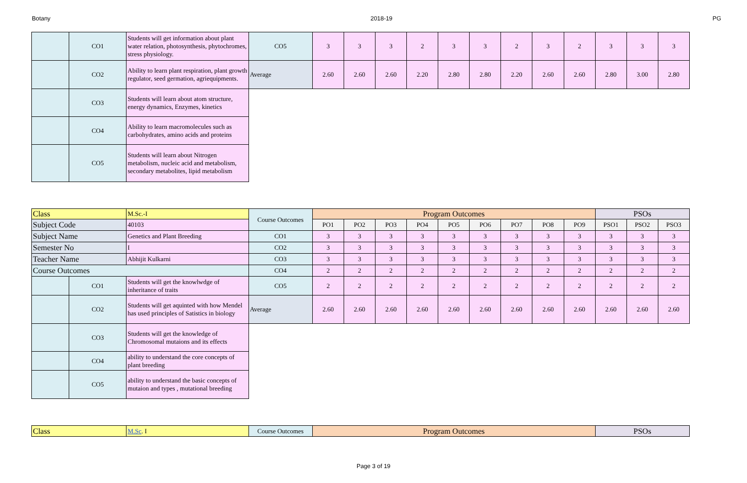Botany 2018-19 PG
| | CO1 | Students will get information about plant water relation, photosynthesis, phytochromes, stress physiology. | CO5 | 3 | 3 | 3 | 2 | 3 | 3 | 2 | 3 | 2 | 3 | 3 | 3 |
| | CO2 | Ability to learn plant respiration, plant growth regulator, seed germation, agriequipments. | Average | 2.60 | 2.60 | 2.60 | 2.20 | 2.80 | 2.80 | 2.20 | 2.60 | 2.60 | 2.80 | 3.00 | 2.80 |
| | CO3 | Students will learn about atom structure, energy dynamics, Enzymes, kinetics | | | | | | | | | | | | | |
| | CO4 | Ability to learn macromolecules such as carbohydrates, amino acids and proteins | | | | | | | | | | | | | |
| | CO5 | Students will learn about Nitrogen metabolism, nucleic acid and metabolism, secondary metabolites, lipid metabolism | | | | | | | | | | | | | |
| Class | | M.Sc.-I | Course Outcomes | Program Outcomes | | | | | | | | | PSOs | | |
| Subject Code | | 40103 | | PO1 | PO2 | PO3 | PO4 | PO5 | PO6 | PO7 | PO8 | PO9 | PSO1 | PSO2 | PSO3 |
| Subject Name | | Genetics and Plant Breeding | CO1 | 3 | 3 | 3 | 3 | 3 | 3 | 3 | 3 | 3 | 3 | 3 | 3 |
| Semester No | | I | CO2 | 3 | 3 | 3 | 3 | 3 | 3 | 3 | 3 | 3 | 3 | 3 | 3 |
| Teacher Name | | Abhijit Kulkarni | CO3 | 3 | 3 | 3 | 3 | 3 | 3 | 3 | 3 | 3 | 3 | 3 | 3 |
| Course Outcomes | | | CO4 | 2 | 2 | 2 | 2 | 2 | 2 | 2 | 2 | 2 | 2 | 2 | 2 |
| | CO1 | Students will get the knowlwdge of inheritance of traits | CO5 | 2 | 2 | 2 | 2 | 2 | 2 | 2 | 2 | 2 | 2 | 2 | 2 |
| | CO2 | Students will get aquinted with how Mendel has used principles of Satistics in biology | Average | 2.60 | 2.60 | 2.60 | 2.60 | 2.60 | 2.60 | 2.60 | 2.60 | 2.60 | 2.60 | 2.60 | 2.60 |
| | CO3 | Students will get the knowledge of Chromosomal mutaions and its effects | | | | | | | | | | | | | |
| | CO4 | ability to understand the core concepts of plant breeding | | | | | | | | | | | | | |
| | CO5 | ability to understand the basic concepts of mutaion and types , mutational breeding | | | | | | | | | | | | | |
| Class | M.Sc . I | Course Outcomes | Program Outcomes | PSOs |
Page 3 of 19